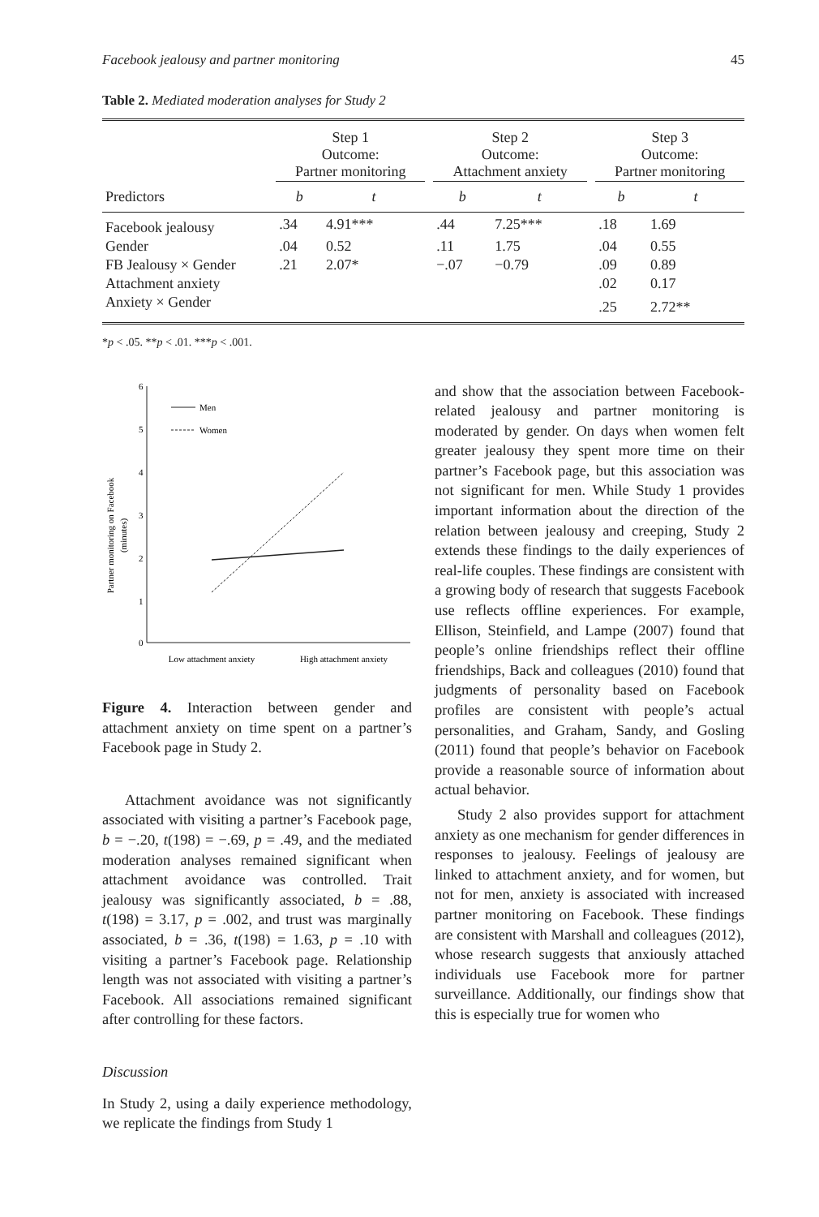Facebook jealousy and partner monitoring 45
Table 2. Mediated moderation analyses for Study 2
| | Step 1 Outcome: Partner monitoring | | | Step 2 Outcome: Attachment anxiety | | | Step 3 Outcome: Partner monitoring | |
| --- | --- | --- | --- | --- | --- | --- | --- | --- |
| Predictors | b | t | | b | t | | b | t |
| Facebook jealousy | .34 | 4.91*** | | .44 | 7.25*** | | .18 | 1.69 |
| Gender | .04 | 0.52 | | .11 | 1.75 | | .04 | 0.55 |
| FB Jealousy × Gender | .21 | 2.07* | | −.07 | −0.79 | | .09 | 0.89 |
| Attachment anxiety | | | | | | | .02 | 0.17 |
| Anxiety × Gender | | | | | | | .25 | 2.72** |
*p < .05. **p < .01. ***p < .001.
Partner monitoring on Facebook
(minutes)
6
5
4
3
2
1
0
Men
Women
Low attachment anxiety
High attachment anxiety
Figure 4. Interaction between gender and attachment anxiety on time spent on a partner’s Facebook page in Study 2.
Attachment avoidance was not significantly associated with visiting a partner’s Facebook page, b = −.20, t(198) = −.69, p = .49, and the mediated moderation analyses remained significant when attachment avoidance was controlled. Trait jealousy was significantly associated, b = .88, t(198) = 3.17, p = .002, and trust was marginally associated, b = .36, t(198) = 1.63, p = .10 with visiting a partner’s Facebook page. Relationship length was not associated with visiting a partner’s Facebook. All associations remained significant after controlling for these factors.
Discussion
In Study 2, using a daily experience methodology, we replicate the findings from Study 1
and show that the association between Facebook-related jealousy and partner monitoring is moderated by gender. On days when women felt greater jealousy they spent more time on their partner’s Facebook page, but this association was not significant for men. While Study 1 provides important information about the direction of the relation between jealousy and creeping, Study 2 extends these findings to the daily experiences of real-life couples. These findings are consistent with a growing body of research that suggests Facebook use reflects offline experiences. For example, Ellison, Steinfield, and Lampe (2007) found that people’s online friendships reflect their offline friendships, Back and colleagues (2010) found that judgments of personality based on Facebook profiles are consistent with people’s actual personalities, and Graham, Sandy, and Gosling (2011) found that people’s behavior on Facebook provide a reasonable source of information about actual behavior.
Study 2 also provides support for attachment anxiety as one mechanism for gender differences in responses to jealousy. Feelings of jealousy are linked to attachment anxiety, and for women, but not for men, anxiety is associated with increased partner monitoring on Facebook. These findings are consistent with Marshall and colleagues (2012), whose research suggests that anxiously attached individuals use Facebook more for partner surveillance. Additionally, our findings show that this is especially true for women who